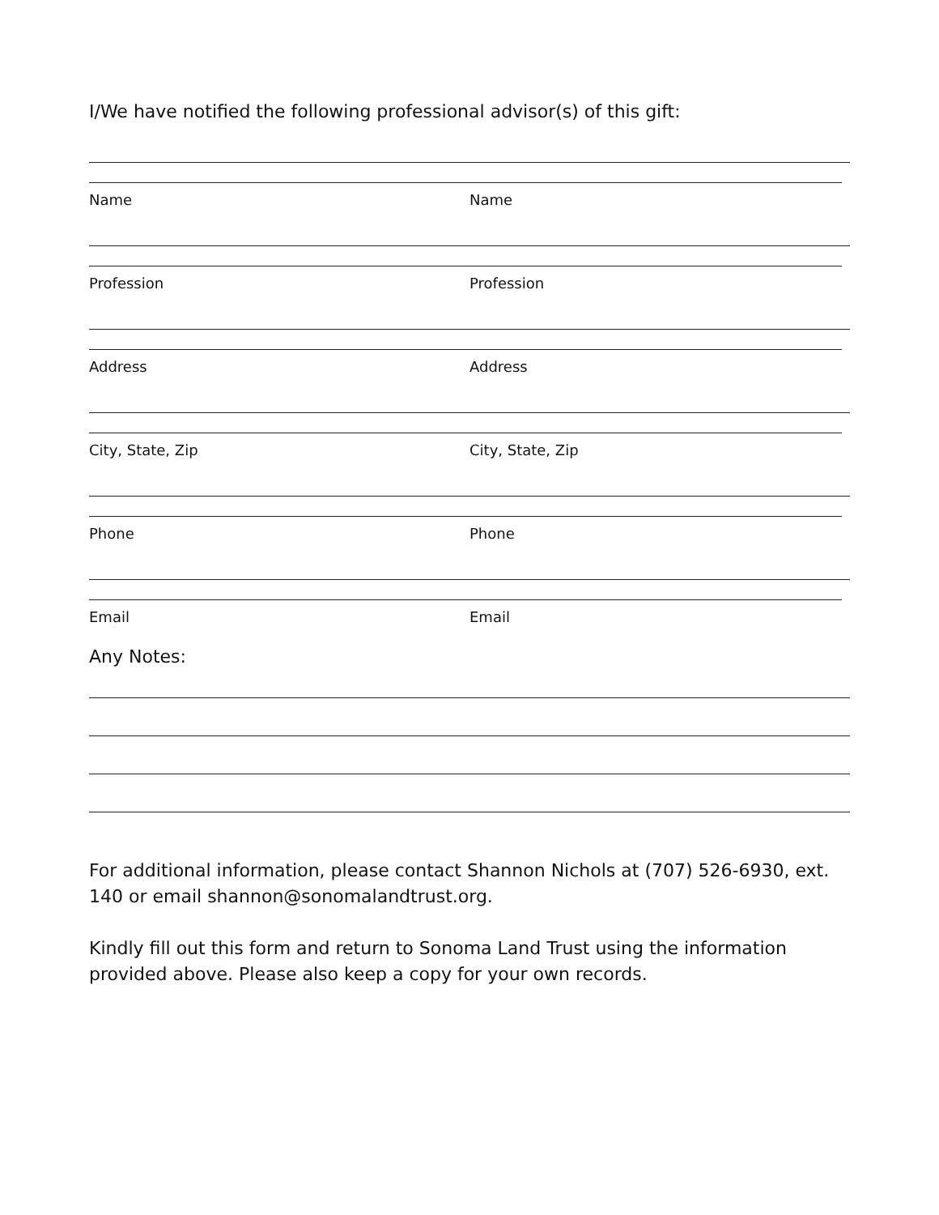I/We have notified the following professional advisor(s) of this gift:
Name Name
Profession Profession
Address Address
City, State, Zip City, State, Zip
Phone Phone
Email Email
Any Notes:
For additional information, please contact Shannon Nichols at (707) 526-6930, ext. 140 or email shannon@sonomalandtrust.org.
Kindly fill out this form and return to Sonoma Land Trust using the information provided above. Please also keep a copy for your own records.